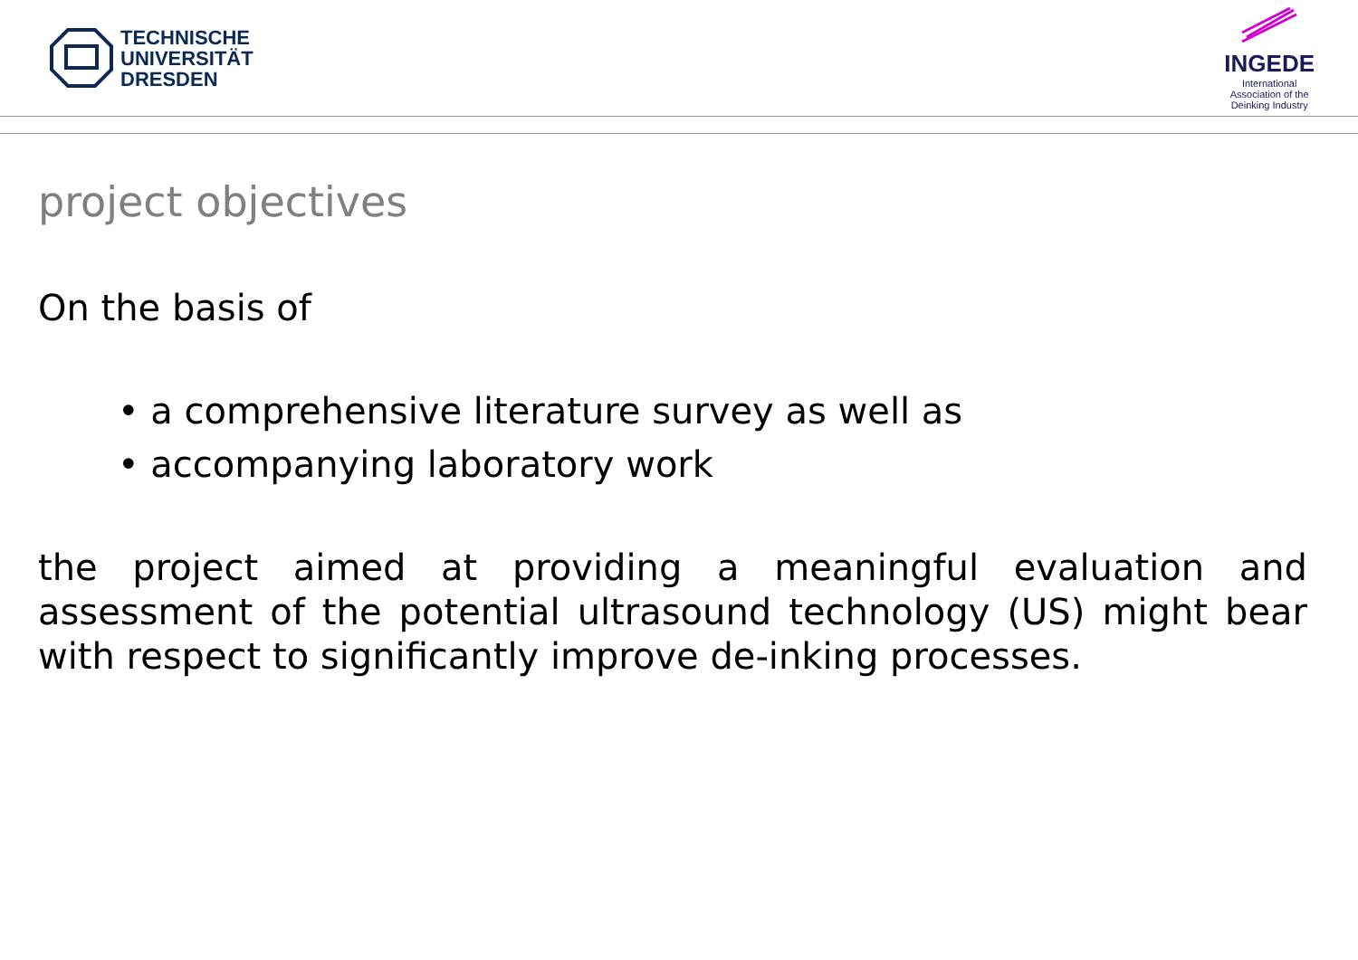TECHNISCHE
UNIVERSITÄT
DRESDEN
INGEDE
International
Association of the
Deinking Industry
project objectives
On the basis of
• a comprehensive literature survey as well as
• accompanying laboratory work
the project aimed at providing a meaningful evaluation and assessment of the potential ultrasound technology (US) might bear with respect to significantly improve de-inking processes.